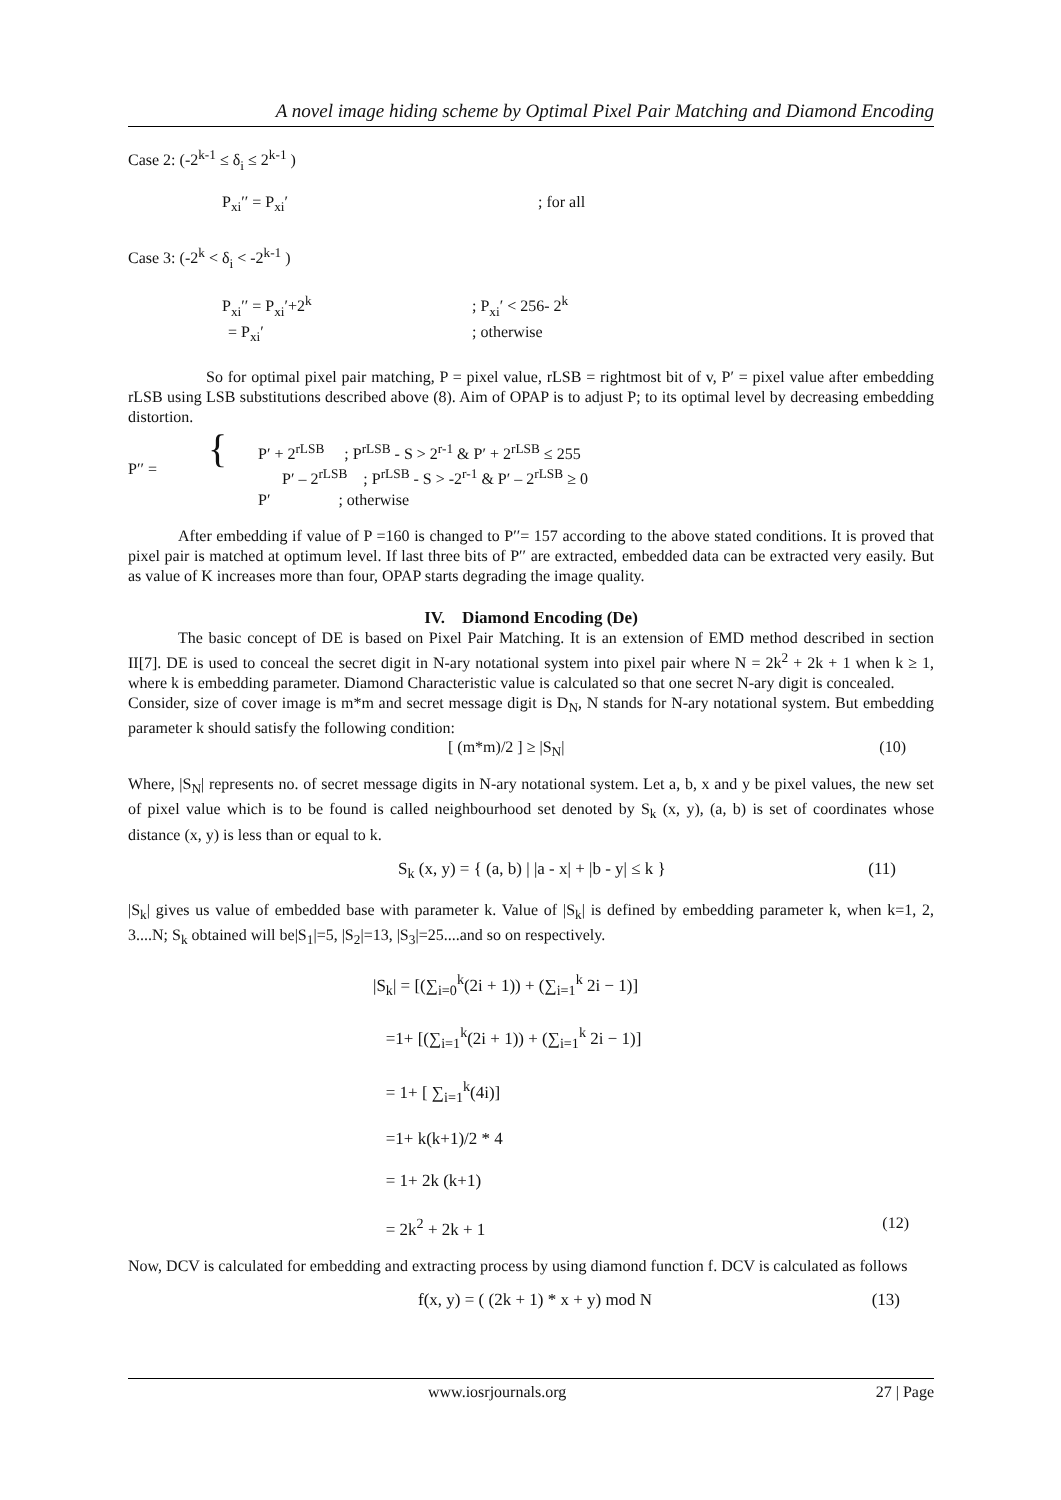A novel image hiding scheme by Optimal Pixel Pair Matching and Diamond Encoding
Case 2: (-2<sup>k-1</sup> ≤ δ<sub>i</sub> ≤ 2<sup>k-1</sup> )
P<sub>xi</sub>′′ = P<sub>xi</sub>′; for all
Case 3: (-2<sup>k</sup> < δ<sub>i</sub> < -2<sup>k-1</sup> )
P<sub>xi</sub>′′ = P<sub>xi</sub>′+2<sup>k</sup>; P<sub>xi</sub>′ < 256- 2<sup>k</sup>
= P<sub>xi</sub>′; otherwise
So for optimal pixel pair matching, P = pixel value, rLSB = rightmost bit of v, P′ = pixel value after embedding rLSB using LSB substitutions described above (8). Aim of OPAP is to adjust P; to its optimal level by decreasing embedding distortion.
P′′ = {
P′ + 2<sup>rLSB</sup> ; P<sup>rLSB</sup> - S > 2<sup>r-1</sup> & P′ + 2<sup>rLSB</sup> ≤ 255
P′ – 2<sup>rLSB</sup> ; P<sup>rLSB</sup> - S > -2<sup>r-1</sup> & P′ – 2<sup>rLSB</sup> ≥ 0
P′ ; otherwise
After embedding if value of P =160 is changed to P′′= 157 according to the above stated conditions. It is proved that pixel pair is matched at optimum level. If last three bits of P′′ are extracted, embedded data can be extracted very easily. But as value of K increases more than four, OPAP starts degrading the image quality.
IV. Diamond Encoding (De)
The basic concept of DE is based on Pixel Pair Matching. It is an extension of EMD method described in section II[7]. DE is used to conceal the secret digit in N-ary notational system into pixel pair where N = 2k<sup>2</sup> + 2k + 1 when k ≥ 1, where k is embedding parameter. Diamond Characteristic value is calculated so that one secret N-ary digit is concealed.
Consider, size of cover image is m*m and secret message digit is D<sub>N</sub>, N stands for N-ary notational system. But embedding parameter k should satisfy the following condition:
[ (m*m)/2 ] ≥ |S<sub>N</sub>| (10)
Where, |S<sub>N</sub>| represents no. of secret message digits in N-ary notational system. Let a, b, x and y be pixel values, the new set of pixel value which is to be found is called neighbourhood set denoted by S<sub>k</sub> (x, y), (a, b) is set of coordinates whose distance (x, y) is less than or equal to k.
S<sub>k</sub> (x, y) = { (a, b) | |a - x| + |b - y| ≤ k } (11)
|S<sub>k</sub>| gives us value of embedded base with parameter k. Value of |S<sub>k</sub>| is defined by embedding parameter k, when k=1, 2, 3....N; S<sub>k</sub> obtained will be|S<sub>1</sub>|=5, |S<sub>2</sub>|=13, |S<sub>3</sub>|=25....and so on respectively.
|S<sub>k</sub>| = [(∑<sub>i=0</sub><sup>k</sup>(2i + 1)) + (∑<sub>i=1</sub><sup>k</sup> 2i − 1)]
=1+ [(∑<sub>i=1</sub><sup>k</sup>(2i + 1)) + (∑<sub>i=1</sub><sup>k</sup> 2i − 1)]
= 1+ [ ∑<sub>i=1</sub><sup>k</sup>(4i)]
=1+ k(k+1)/2 * 4
= 1+ 2k (k+1)
= 2k<sup>2</sup> + 2k + 1 (12)
Now, DCV is calculated for embedding and extracting process by using diamond function f. DCV is calculated as follows
f(x, y) = ( (2k + 1) * x + y) mod N (13)
www.iosrjournals.org 27 | Page